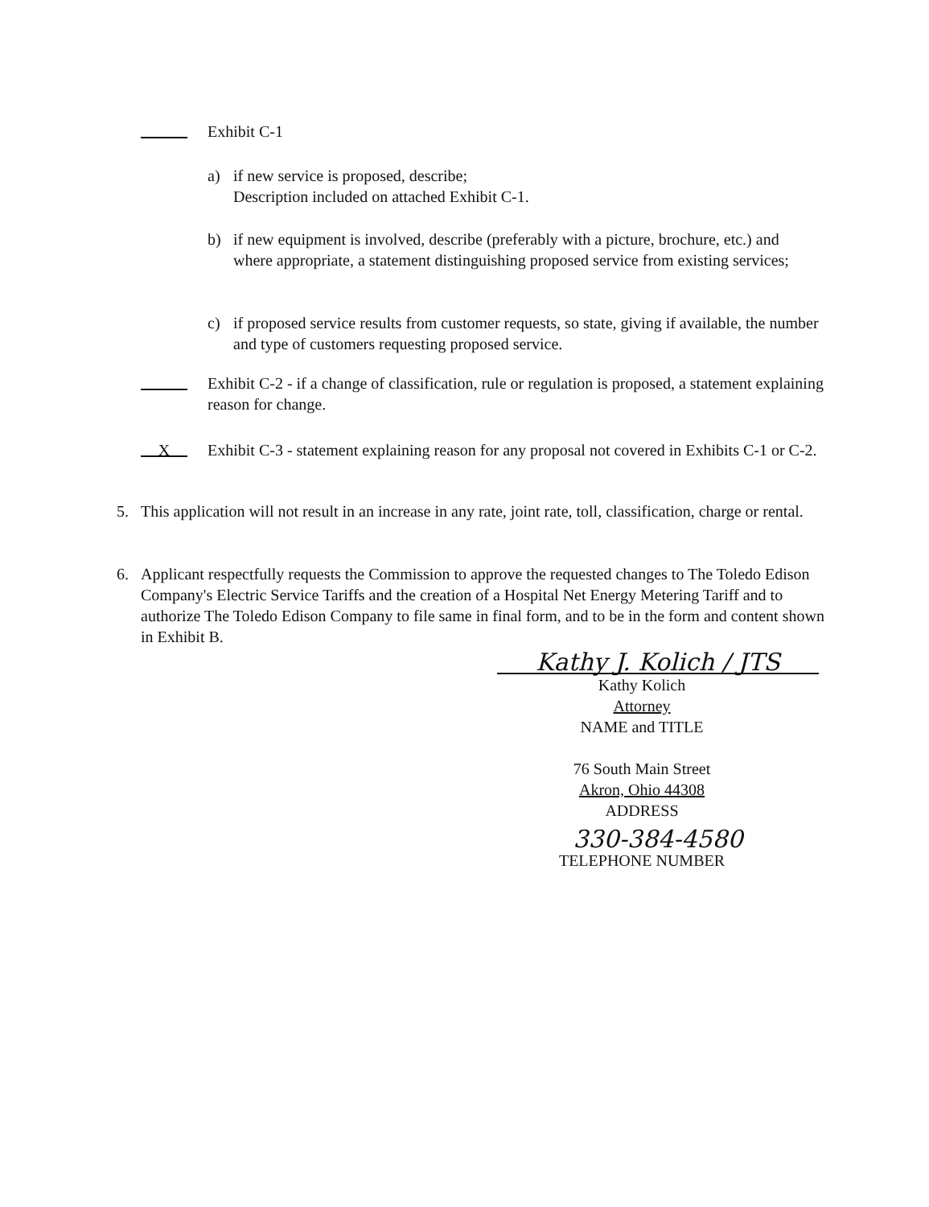Exhibit C-1
a) if new service is proposed, describe;
Description included on attached Exhibit C-1.
b) if new equipment is involved, describe (preferably with a picture, brochure, etc.) and where appropriate, a statement distinguishing proposed service from existing services;
c) if proposed service results from customer requests, so state, giving if available, the number and type of customers requesting proposed service.
Exhibit C-2 - if a change of classification, rule or regulation is proposed, a statement explaining reason for change.
X
Exhibit C-3 - statement explaining reason for any proposal not covered in Exhibits C-1 or C-2.
5. This application will not result in an increase in any rate, joint rate, toll, classification, charge or rental.
6. Applicant respectfully requests the Commission to approve the requested changes to The Toledo Edison Company's Electric Service Tariffs and the creation of a Hospital Net Energy Metering Tariff and to authorize The Toledo Edison Company to file same in final form, and to be in the form and content shown in Exhibit B.
Kathy J. Kolich / JTS
Kathy Kolich
Attorney
NAME and TITLE
76 South Main Street
Akron, Ohio 44308
ADDRESS
330-384-4580
TELEPHONE NUMBER